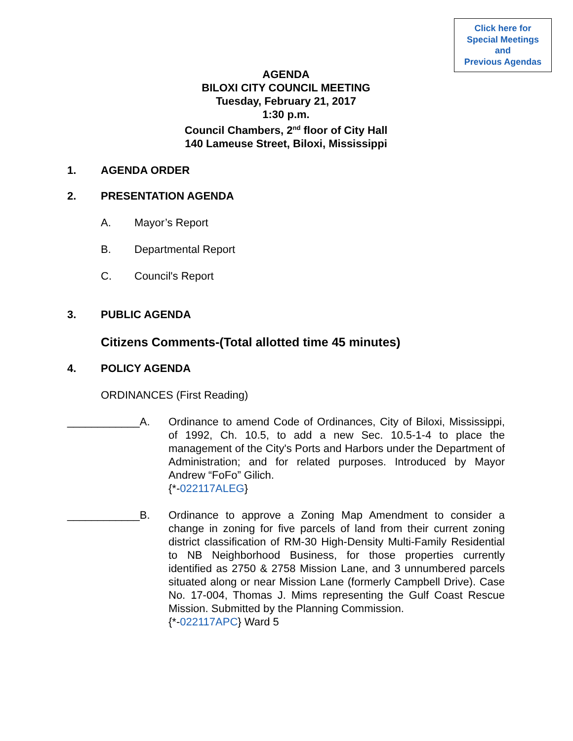Click here for
Special Meetings
and
Previous Agendas
AGENDA
BILOXI CITY COUNCIL MEETING
Tuesday, February 21, 2017
1:30 p.m.
Council Chambers, 2<sup>nd</sup> floor of City Hall
140 Lameuse Street, Biloxi, Mississippi
1. AGENDA ORDER
2. PRESENTATION AGENDA
A. Mayor’s Report
B. Departmental Report
C. Council's Report
3. PUBLIC AGENDA
Citizens Comments-(Total allotted time 45 minutes)
4. POLICY AGENDA
ORDINANCES (First Reading)
____________A. Ordinance to amend Code of Ordinances, City of Biloxi, Mississippi, of 1992, Ch. 10.5, to add a new Sec. 10.5-1-4 to place the management of the City's Ports and Harbors under the Department of Administration; and for related purposes. Introduced by Mayor Andrew “FoFo” Gilich.
{*-022117ALEG}
____________B. Ordinance to approve a Zoning Map Amendment to consider a change in zoning for five parcels of land from their current zoning district classification of RM-30 High-Density Multi-Family Residential to NB Neighborhood Business, for those properties currently identified as 2750 & 2758 Mission Lane, and 3 unnumbered parcels situated along or near Mission Lane (formerly Campbell Drive). Case No. 17-004, Thomas J. Mims representing the Gulf Coast Rescue Mission. Submitted by the Planning Commission.
{*-022117APC} Ward 5